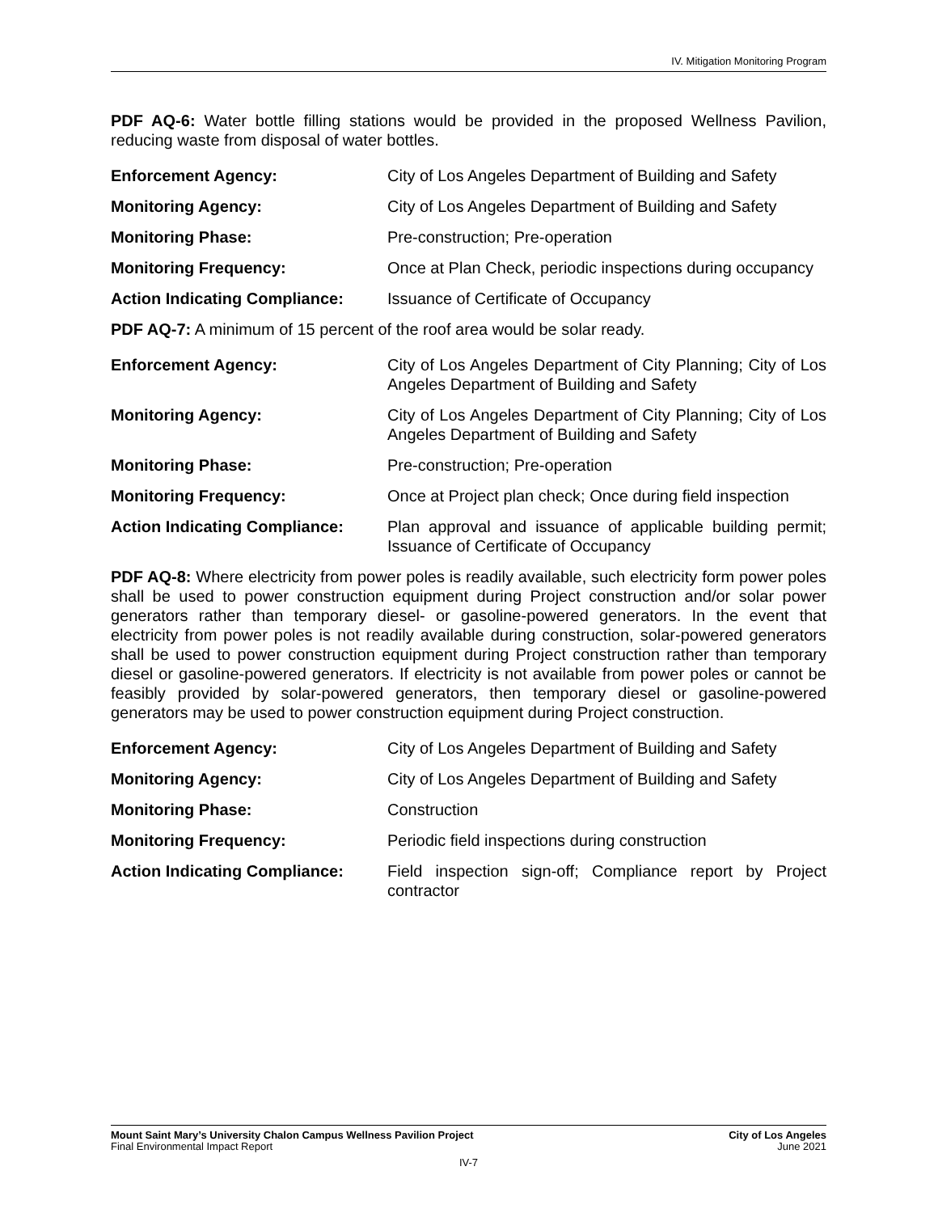IV. Mitigation Monitoring Program
PDF AQ-6: Water bottle filling stations would be provided in the proposed Wellness Pavilion, reducing waste from disposal of water bottles.
| Enforcement Agency: | City of Los Angeles Department of Building and Safety |
| Monitoring Agency: | City of Los Angeles Department of Building and Safety |
| Monitoring Phase: | Pre-construction; Pre-operation |
| Monitoring Frequency: | Once at Plan Check, periodic inspections during occupancy |
| Action Indicating Compliance: | Issuance of Certificate of Occupancy |
PDF AQ-7: A minimum of 15 percent of the roof area would be solar ready.
| Enforcement Agency: | City of Los Angeles Department of City Planning; City of Los Angeles Department of Building and Safety |
| Monitoring Agency: | City of Los Angeles Department of City Planning; City of Los Angeles Department of Building and Safety |
| Monitoring Phase: | Pre-construction; Pre-operation |
| Monitoring Frequency: | Once at Project plan check; Once during field inspection |
| Action Indicating Compliance: | Plan approval and issuance of applicable building permit; Issuance of Certificate of Occupancy |
PDF AQ-8: Where electricity from power poles is readily available, such electricity form power poles shall be used to power construction equipment during Project construction and/or solar power generators rather than temporary diesel- or gasoline-powered generators. In the event that electricity from power poles is not readily available during construction, solar-powered generators shall be used to power construction equipment during Project construction rather than temporary diesel or gasoline-powered generators. If electricity is not available from power poles or cannot be feasibly provided by solar-powered generators, then temporary diesel or gasoline-powered generators may be used to power construction equipment during Project construction.
| Enforcement Agency: | City of Los Angeles Department of Building and Safety |
| Monitoring Agency: | City of Los Angeles Department of Building and Safety |
| Monitoring Phase: | Construction |
| Monitoring Frequency: | Periodic field inspections during construction |
| Action Indicating Compliance: | Field inspection sign-off; Compliance report by Project contractor |
Mount Saint Mary’s University Chalon Campus Wellness Pavilion Project City of Los Angeles
Final Environmental Impact Report June 2021
IV-7